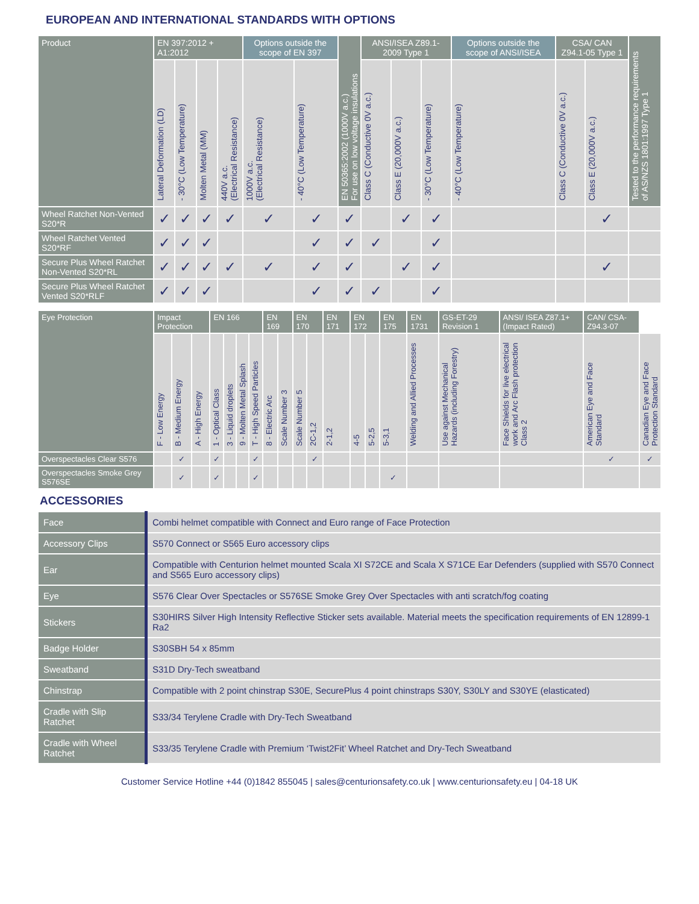EUROPEAN AND INTERNATIONAL STANDARDS WITH OPTIONS
| Product | EN 397:2012 + A1:2012 | | | | Options outside the scope of EN 397 | | EN 50365:2002 (1000V a.c.) For use on low voltage insulations | ANSI/ISEA Z89.1-2009 Type 1 | | | Options outside the scope of ANSI/ISEA | CSA/ CAN Z94.1-05 Type 1 | | Tested to the performance requirements of AS/NZS 1801:1997 Type 1 |
| --- | --- | --- | --- | --- | --- | --- | --- | --- | --- | --- | --- | --- | --- | --- |
| | Lateral Deformation (LD) | - 30°C (Low Temperature) | Molten Metal (MM) | 440V a.c. (Electrical Resistance) | 1000V a.c. (Electrical Resistance) | - 40°C (Low Temperature) | | Class C (Conductive 0V a.c.) | Class E (20,000V a.c.) | - 30°C (Low Temperature) | - 40°C (Low Temperature) | Class C (Conductive 0V a.c.) | Class E (20,000V a.c.) | |
| Wheel Ratchet Non-Vented S20*R | ✓ | ✓ | ✓ | ✓ | ✓ | ✓ | ✓ | | ✓ | ✓ | | | ✓ | |
| Wheel Ratchet Vented S20*RF | ✓ | ✓ | ✓ | | | ✓ | ✓ | ✓ | | ✓ | | | | |
| Secure Plus Wheel Ratchet Non-Vented S20*RL | ✓ | ✓ | ✓ | ✓ | ✓ | ✓ | ✓ | | ✓ | ✓ | | | ✓ | |
| Secure Plus Wheel Ratchet Vented S20*RLF | ✓ | ✓ | ✓ | | | ✓ | ✓ | ✓ | | ✓ | | | | |
| Eye Protection | Impact Protection | | | EN 166 | | | | EN 169 | | EN 170 | | EN 171 | EN 172 | | EN 175 | EN 1731 | GS-ET-29 Revision 1 | ANSI/ ISEA Z87.1+ (Impact Rated) | CAN/ CSA-Z94.3-07 | |
| --- | --- | --- | --- | --- | --- | --- | --- | --- | --- | --- | --- | --- | --- | --- | --- | --- | --- | --- | --- | --- |
| | F - Low Energy | B - Medium Energy | A - High Energy | 1 - Optical Class | 3 - Liquid droplets | 9 - Molten Metal Splash | T - High Speed Particles | 8 - Electric Arc | Scale Number 3 | Scale Number 5 | 2C-1,2 | 2-1,2 | 4-5 | 5-2,5 | 5-3,1 | Welding and Allied Processes | Use against Mechanical Hazards (including Forestry) | Face Shields for live electrical work and Arc Flash protection Class 2 | American Eye and Face Standard | Canadian Eye and Face Protection Standard |
| Overspectacles Clear S576 | | ✓ | | ✓ | | | ✓ | | | | ✓ | | | | | | | | ✓ | ✓ |
| Overspectacles Smoke Grey S576SE | | ✓ | | ✓ | | | ✓ | | | | | | | | ✓ | | | | | |
ACCESSORIES
| Face | Combi helmet compatible with Connect and Euro range of Face Protection |
| Accessory Clips | S570 Connect or S565 Euro accessory clips |
| Ear | Compatible with Centurion helmet mounted Scala XI S72CE and Scala X S71CE Ear Defenders (supplied with S570 Connect and S565 Euro accessory clips) |
| Eye | S576 Clear Over Spectacles or S576SE Smoke Grey Over Spectacles with anti scratch/fog coating |
| Stickers | S30HIRS Silver High Intensity Reflective Sticker sets available. Material meets the specification requirements of EN 12899-1 Ra2 |
| Badge Holder | S30SBH 54 x 85mm |
| Sweatband | S31D Dry-Tech sweatband |
| Chinstrap | Compatible with 2 point chinstrap S30E, SecurePlus 4 point chinstraps S30Y, S30LY and S30YE (elasticated) |
| Cradle with Slip Ratchet | S33/34 Terylene Cradle with Dry-Tech Sweatband |
| Cradle with Wheel Ratchet | S33/35 Terylene Cradle with Premium ‘Twist2Fit’ Wheel Ratchet and Dry-Tech Sweatband |
Customer Service Hotline +44 (0)1842 855045 | sales@centurionsafety.co.uk | www.centurionsafety.eu | 04-18 UK